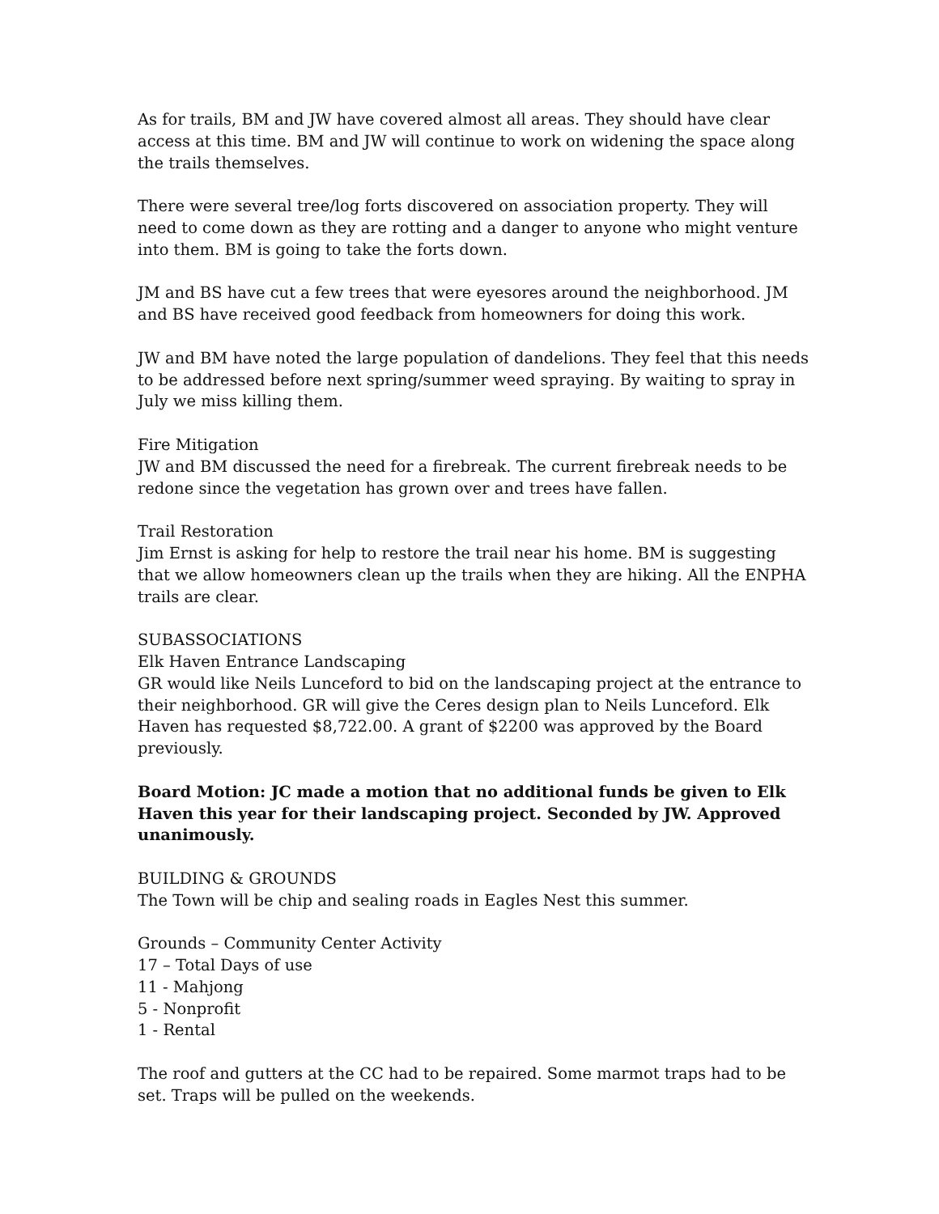As for trails, BM and JW have covered almost all areas. They should have clear access at this time. BM and JW will continue to work on widening the space along the trails themselves.
There were several tree/log forts discovered on association property. They will need to come down as they are rotting and a danger to anyone who might venture into them. BM is going to take the forts down.
JM and BS have cut a few trees that were eyesores around the neighborhood. JM and BS have received good feedback from homeowners for doing this work.
JW and BM have noted the large population of dandelions. They feel that this needs to be addressed before next spring/summer weed spraying. By waiting to spray in July we miss killing them.
Fire Mitigation
JW and BM discussed the need for a firebreak. The current firebreak needs to be redone since the vegetation has grown over and trees have fallen.
Trail Restoration
Jim Ernst is asking for help to restore the trail near his home. BM is suggesting that we allow homeowners clean up the trails when they are hiking. All the ENPHA trails are clear.
SUBASSOCIATIONS
Elk Haven Entrance Landscaping
GR would like Neils Lunceford to bid on the landscaping project at the entrance to their neighborhood. GR will give the Ceres design plan to Neils Lunceford. Elk Haven has requested $8,722.00. A grant of $2200 was approved by the Board previously.
Board Motion: JC made a motion that no additional funds be given to Elk Haven this year for their landscaping project. Seconded by JW. Approved unanimously.
BUILDING & GROUNDS
The Town will be chip and sealing roads in Eagles Nest this summer.
Grounds – Community Center Activity
17 – Total Days of use
11 - Mahjong
5 - Nonprofit
1 - Rental
The roof and gutters at the CC had to be repaired. Some marmot traps had to be set. Traps will be pulled on the weekends.